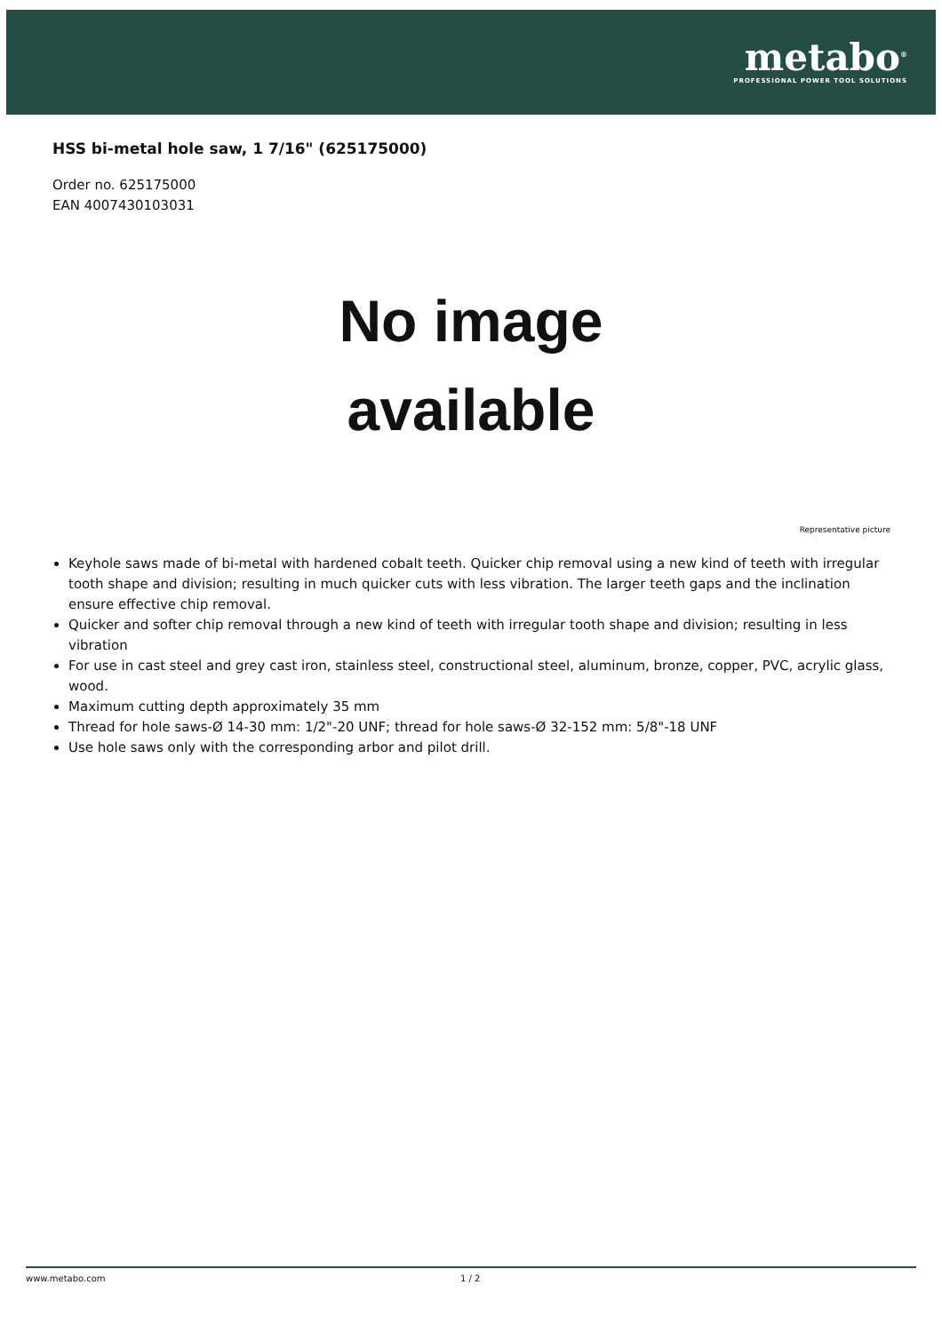metabo<sup>®</sup>
PROFESSIONAL POWER TOOL SOLUTIONS
HSS bi-metal hole saw, 1 7/16" (625175000)
Order no. 625175000
EAN 4007430103031
No image
available
Representative picture
Keyhole saws made of bi-metal with hardened cobalt teeth. Quicker chip removal using a new kind of teeth with irregular tooth shape and division; resulting in much quicker cuts with less vibration. The larger teeth gaps and the inclination ensure effective chip removal.
Quicker and softer chip removal through a new kind of teeth with irregular tooth shape and division; resulting in less vibration
For use in cast steel and grey cast iron, stainless steel, constructional steel, aluminum, bronze, copper, PVC, acrylic glass, wood.
Maximum cutting depth approximately 35 mm
Thread for hole saws-Ø 14-30 mm: 1/2"-20 UNF; thread for hole saws-Ø 32-152 mm: 5/8"-18 UNF
Use hole saws only with the corresponding arbor and pilot drill.
www.metabo.com 1 / 2